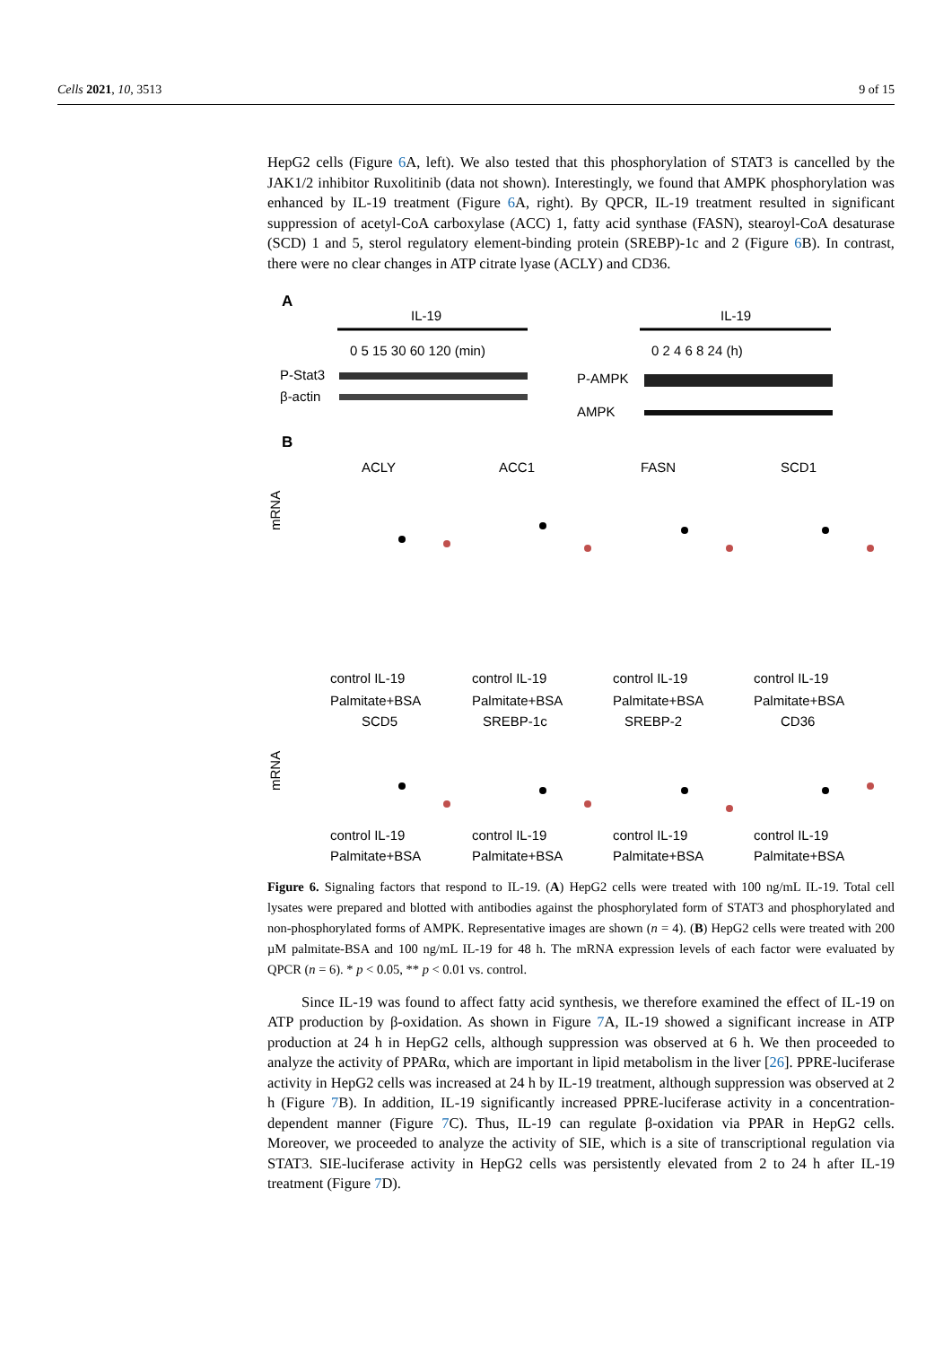Cells 2021, 10, 3513 9 of 15
HepG2 cells (Figure 6 A, left). We also tested that this phosphorylation of STAT3 is cancelled by the JAK1/2 inhibitor Ruxolitinib (data not shown). Interestingly, we found that AMPK phosphorylation was enhanced by IL-19 treatment (Figure 6 A, right). By QPCR, IL-19 treatment resulted in significant suppression of acetyl-CoA carboxylase (ACC) 1, fatty acid synthase (FASN), stearoyl-CoA desaturase (SCD) 1 and 5, sterol regulatory element-binding protein (SREBP)-1c and 2 (Figure 6 B). In contrast, there were no clear changes in ATP citrate lyase (ACLY) and CD36.
A
IL-19
0 5 15 30 60 120 (min)
P-Stat3
β-actin
IL-19
0 2 4 6 8 24 (h)
P-AMPK
AMPK
B
ACLY
ACC1
FASN
SCD1
mRNA
control IL-19
Palmitate+BSA
control IL-19
Palmitate+BSA
control IL-19
Palmitate+BSA
control IL-19
Palmitate+BSA
SCD5
SREBP-1c
SREBP-2
CD36
mRNA
control IL-19
control IL-19
control IL-19
control IL-19
Palmitate+BSA
Palmitate+BSA
Palmitate+BSA
Palmitate+BSA
Figure 6. Signaling factors that respond to IL-19. (A) HepG2 cells were treated with 100 ng/mL IL-19. Total cell lysates were prepared and blotted with antibodies against the phosphorylated form of STAT3 and phosphorylated and non-phosphorylated forms of AMPK. Representative images are shown (n = 4). (B) HepG2 cells were treated with 200 µM palmitate-BSA and 100 ng/mL IL-19 for 48 h. The mRNA expression levels of each factor were evaluated by QPCR (n = 6). * p < 0.05, ** p < 0.01 vs. control.
Since IL-19 was found to affect fatty acid synthesis, we therefore examined the effect of IL-19 on ATP production by β-oxidation. As shown in Figure 7 A, IL-19 showed a significant increase in ATP production at 24 h in HepG2 cells, although suppression was observed at 6 h. We then proceeded to analyze the activity of PPARα, which are important in lipid metabolism in the liver [26]. PPRE-luciferase activity in HepG2 cells was increased at 24 h by IL-19 treatment, although suppression was observed at 2 h (Figure 7 B). In addition, IL-19 significantly increased PPRE-luciferase activity in a concentration-dependent manner (Figure 7 C). Thus, IL-19 can regulate β-oxidation via PPAR in HepG2 cells. Moreover, we proceeded to analyze the activity of SIE, which is a site of transcriptional regulation via STAT3. SIE-luciferase activity in HepG2 cells was persistently elevated from 2 to 24 h after IL-19 treatment (Figure 7 D).